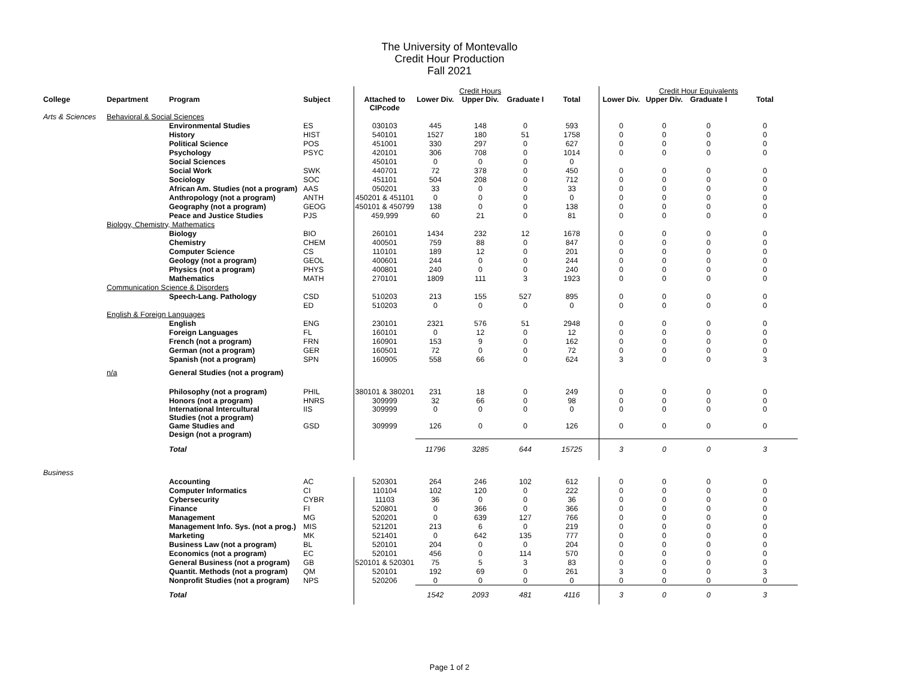The University of Montevallo
Credit Hour Production
Fall 2021
| | | | | | Credit Hours | | | | Credit Hour Equivalents | | | |
| College | Department | Program | Subject | Attached to CIPcode | Lower Div. | Upper Div. | Graduate I | Total | Lower Div. | Upper Div. | Graduate I | Total |
| Arts & Sciences | Behavioral & Social Sciences | | | | | | | | | | | |
| | | Environmental Studies | ES | 030103 | 445 | 148 | 0 | 593 | 0 | 0 | 0 | 0 |
| | | History | HIST | 540101 | 1527 | 180 | 51 | 1758 | 0 | 0 | 0 | 0 |
| | | Political Science | POS | 451001 | 330 | 297 | 0 | 627 | 0 | 0 | 0 | 0 |
| | | Psychology | PSYC | 420101 | 306 | 708 | 0 | 1014 | 0 | 0 | 0 | 0 |
| | | Social Sciences | | 450101 | 0 | 0 | 0 | 0 | | | | |
| | | Social Work | SWK | 440701 | 72 | 378 | 0 | 450 | 0 | 0 | 0 | 0 |
| | | Sociology | SOC | 451101 | 504 | 208 | 0 | 712 | 0 | 0 | 0 | 0 |
| | | African Am. Studies (not a program) | AAS | 050201 | 33 | 0 | 0 | 33 | 0 | 0 | 0 | 0 |
| | | Anthropology (not a program) | ANTH | 450201 & 451101 | 0 | 0 | 0 | 0 | 0 | 0 | 0 | 0 |
| | | Geography (not a program) | GEOG | 450101 & 450799 | 138 | 0 | 0 | 138 | 0 | 0 | 0 | 0 |
| | | Peace and Justice Studies | PJS | 459,999 | 60 | 21 | 0 | 81 | 0 | 0 | 0 | 0 |
| | Biology, Chemistry, Mathematics | | | | | | | | | | | |
| | | Biology | BIO | 260101 | 1434 | 232 | 12 | 1678 | 0 | 0 | 0 | 0 |
| | | Chemistry | CHEM | 400501 | 759 | 88 | 0 | 847 | 0 | 0 | 0 | 0 |
| | | Computer Science | CS | 110101 | 189 | 12 | 0 | 201 | 0 | 0 | 0 | 0 |
| | | Geology (not a program) | GEOL | 400601 | 244 | 0 | 0 | 244 | 0 | 0 | 0 | 0 |
| | | Physics (not a program) | PHYS | 400801 | 240 | 0 | 0 | 240 | 0 | 0 | 0 | 0 |
| | | Mathematics | MATH | 270101 | 1809 | 111 | 3 | 1923 | 0 | 0 | 0 | 0 |
| | Communication Science & Disorders | | | | | | | | | | | |
| | | Speech-Lang. Pathology | CSD | 510203 | 213 | 155 | 527 | 895 | 0 | 0 | 0 | 0 |
| | | | ED | 510203 | 0 | 0 | 0 | 0 | 0 | 0 | 0 | 0 |
| | English & Foreign Languages | | | | | | | | | | | |
| | | English | ENG | 230101 | 2321 | 576 | 51 | 2948 | 0 | 0 | 0 | 0 |
| | | Foreign Languages | FL | 160101 | 0 | 12 | 0 | 12 | 0 | 0 | 0 | 0 |
| | | French (not a program) | FRN | 160901 | 153 | 9 | 0 | 162 | 0 | 0 | 0 | 0 |
| | | German (not a program) | GER | 160501 | 72 | 0 | 0 | 72 | 0 | 0 | 0 | 0 |
| | | Spanish (not a program) | SPN | 160905 | 558 | 66 | 0 | 624 | 3 | 0 | 0 | 3 |
| | n/a | General Studies (not a program) | | | | | | | | | | |
| | | Philosophy (not a program) | PHIL | 380101 & 380201 | 231 | 18 | 0 | 249 | 0 | 0 | 0 | 0 |
| | | Honors (not a program) | HNRS | 309999 | 32 | 66 | 0 | 98 | 0 | 0 | 0 | 0 |
| | | International Intercultural Studies (not a program) | IIS | 309999 | 0 | 0 | 0 | 0 | 0 | 0 | 0 | 0 |
| | | Game Studies and Design (not a program) | GSD | 309999 | 126 | 0 | 0 | 126 | 0 | 0 | 0 | 0 |
| | | Total | | | 11796 | 3285 | 644 | 15725 | 3 | 0 | 0 | 3 |
| Business | | | | | | | | | | | | |
| | | Accounting | AC | 520301 | 264 | 246 | 102 | 612 | 0 | 0 | 0 | 0 |
| | | Computer Informatics | CI | 110104 | 102 | 120 | 0 | 222 | 0 | 0 | 0 | 0 |
| | | Cybersecurity | CYBR | 11103 | 36 | 0 | 0 | 36 | 0 | 0 | 0 | 0 |
| | | Finance | FI | 520801 | 0 | 366 | 0 | 366 | 0 | 0 | 0 | 0 |
| | | Management | MG | 520201 | 0 | 639 | 127 | 766 | 0 | 0 | 0 | 0 |
| | | Management Info. Sys. (not a prog.) | MIS | 521201 | 213 | 6 | 0 | 219 | 0 | 0 | 0 | 0 |
| | | Marketing | MK | 521401 | 0 | 642 | 135 | 777 | 0 | 0 | 0 | 0 |
| | | Business Law (not a program) | BL | 520101 | 204 | 0 | 0 | 204 | 0 | 0 | 0 | 0 |
| | | Economics (not a program) | EC | 520101 | 456 | 0 | 114 | 570 | 0 | 0 | 0 | 0 |
| | | General Business (not a program) | GB | 520101 & 520301 | 75 | 5 | 3 | 83 | 0 | 0 | 0 | 0 |
| | | Quantit. Methods (not a program) | QM | 520101 | 192 | 69 | 0 | 261 | 3 | 0 | 0 | 3 |
| | | Nonprofit Studies (not a program) | NPS | 520206 | 0 | 0 | 0 | 0 | 0 | 0 | 0 | 0 |
| | | Total | | | 1542 | 2093 | 481 | 4116 | 3 | 0 | 0 | 3 |
Page 1 of 2